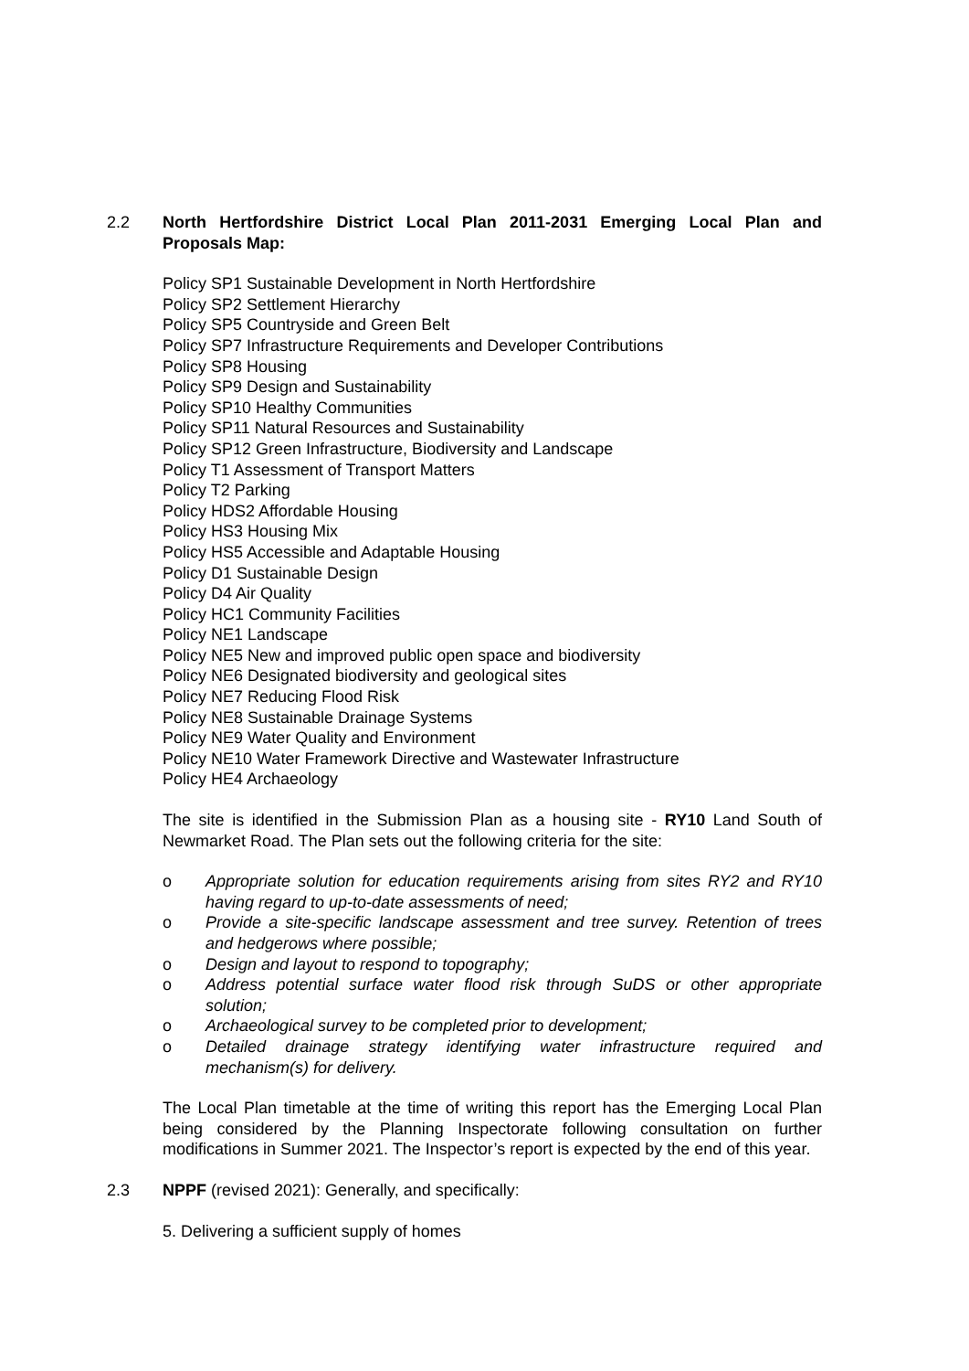2.2 North Hertfordshire District Local Plan 2011-2031 Emerging Local Plan and Proposals Map:
Policy SP1 Sustainable Development in North Hertfordshire
Policy SP2 Settlement Hierarchy
Policy SP5 Countryside and Green Belt
Policy SP7 Infrastructure Requirements and Developer Contributions
Policy SP8 Housing
Policy SP9 Design and Sustainability
Policy SP10 Healthy Communities
Policy SP11 Natural Resources and Sustainability
Policy SP12 Green Infrastructure, Biodiversity and Landscape
Policy T1 Assessment of Transport Matters
Policy T2 Parking
Policy HDS2 Affordable Housing
Policy HS3 Housing Mix
Policy HS5 Accessible and Adaptable Housing
Policy D1 Sustainable Design
Policy D4 Air Quality
Policy HC1 Community Facilities
Policy NE1 Landscape
Policy NE5 New and improved public open space and biodiversity
Policy NE6 Designated biodiversity and geological sites
Policy NE7 Reducing Flood Risk
Policy NE8 Sustainable Drainage Systems
Policy NE9 Water Quality and Environment
Policy NE10 Water Framework Directive and Wastewater Infrastructure
Policy HE4 Archaeology
The site is identified in the Submission Plan as a housing site - RY10 Land South of Newmarket Road. The Plan sets out the following criteria for the site:
o Appropriate solution for education requirements arising from sites RY2 and RY10 having regard to up-to-date assessments of need;
o Provide a site-specific landscape assessment and tree survey. Retention of trees and hedgerows where possible;
o Design and layout to respond to topography;
o Address potential surface water flood risk through SuDS or other appropriate solution;
o Archaeological survey to be completed prior to development;
o Detailed drainage strategy identifying water infrastructure required and mechanism(s) for delivery.
The Local Plan timetable at the time of writing this report has the Emerging Local Plan being considered by the Planning Inspectorate following consultation on further modifications in Summer 2021. The Inspector’s report is expected by the end of this year.
2.3 NPPF (revised 2021): Generally, and specifically:
5. Delivering a sufficient supply of homes